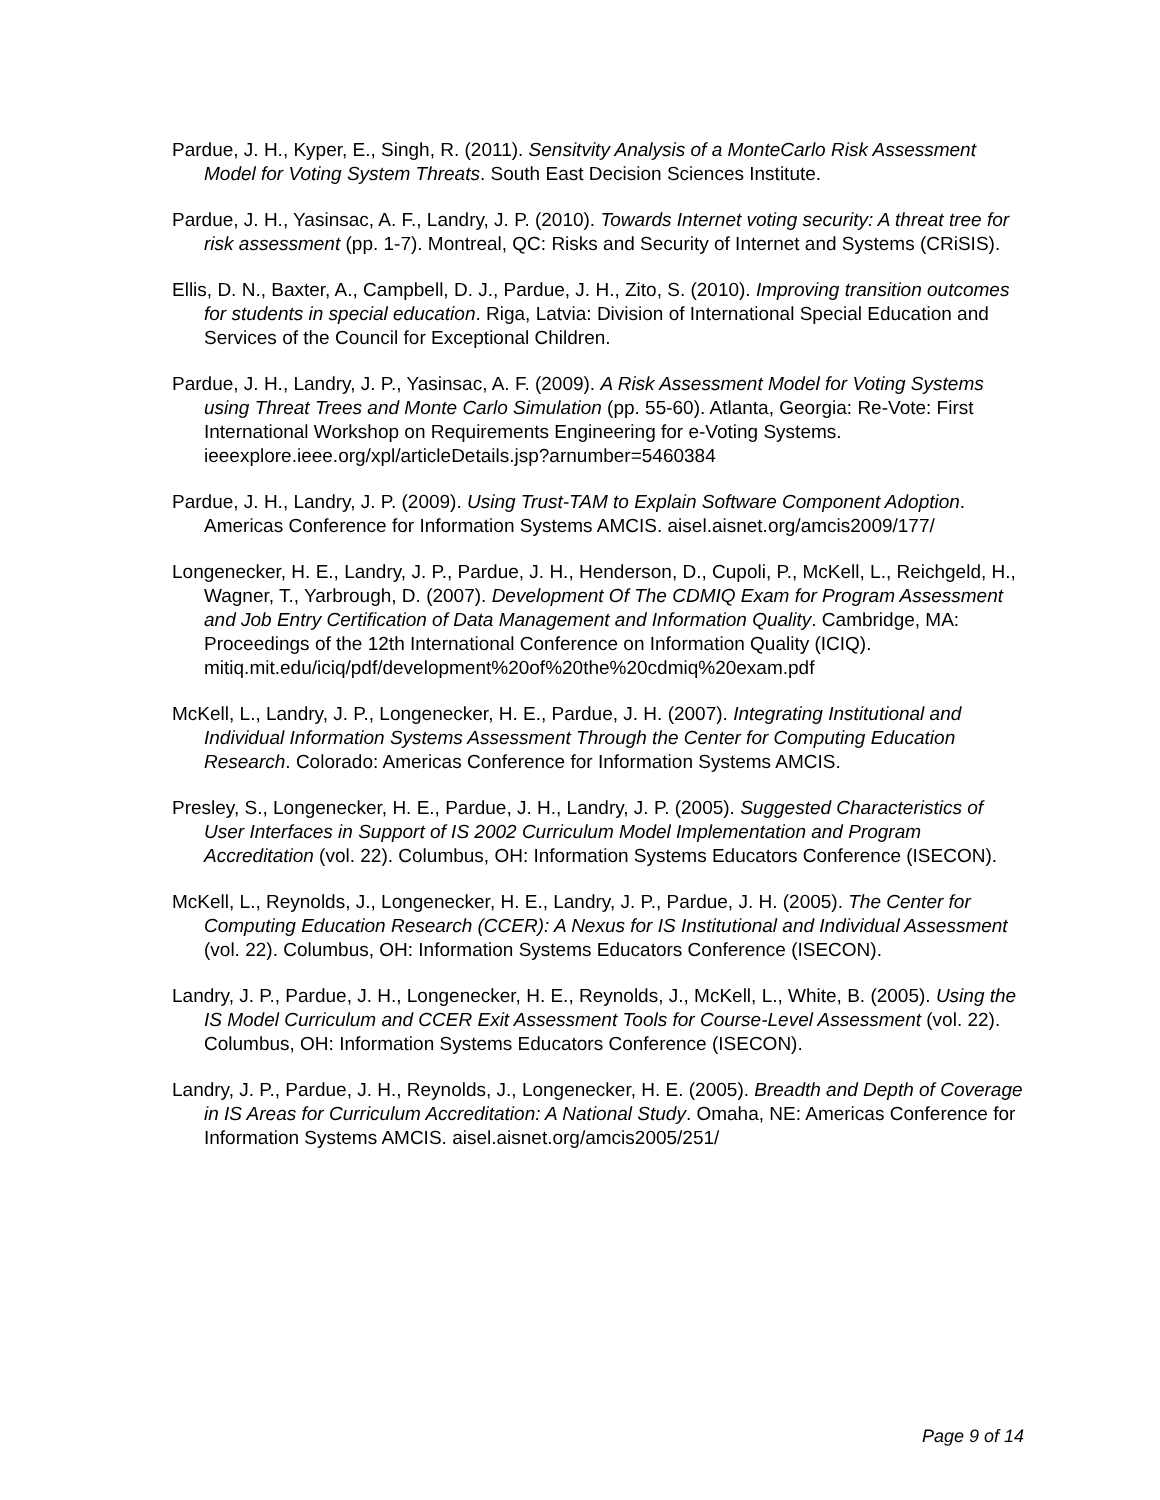Pardue, J. H., Kyper, E., Singh, R. (2011). Sensitvity Analysis of a MonteCarlo Risk Assessment Model for Voting System Threats. South East Decision Sciences Institute.
Pardue, J. H., Yasinsac, A. F., Landry, J. P. (2010). Towards Internet voting security: A threat tree for risk assessment (pp. 1-7). Montreal, QC: Risks and Security of Internet and Systems (CRiSIS).
Ellis, D. N., Baxter, A., Campbell, D. J., Pardue, J. H., Zito, S. (2010). Improving transition outcomes for students in special education. Riga, Latvia: Division of International Special Education and Services of the Council for Exceptional Children.
Pardue, J. H., Landry, J. P., Yasinsac, A. F. (2009). A Risk Assessment Model for Voting Systems using Threat Trees and Monte Carlo Simulation (pp. 55-60). Atlanta, Georgia: Re-Vote: First International Workshop on Requirements Engineering for e-Voting Systems. ieeexplore.ieee.org/xpl/articleDetails.jsp?arnumber=5460384
Pardue, J. H., Landry, J. P. (2009). Using Trust-TAM to Explain Software Component Adoption. Americas Conference for Information Systems AMCIS. aisel.aisnet.org/amcis2009/177/
Longenecker, H. E., Landry, J. P., Pardue, J. H., Henderson, D., Cupoli, P., McKell, L., Reichgeld, H., Wagner, T., Yarbrough, D. (2007). Development Of The CDMIQ Exam for Program Assessment and Job Entry Certification of Data Management and Information Quality. Cambridge, MA: Proceedings of the 12th International Conference on Information Quality (ICIQ). mitiq.mit.edu/iciq/pdf/development%20of%20the%20cdmiq%20exam.pdf
McKell, L., Landry, J. P., Longenecker, H. E., Pardue, J. H. (2007). Integrating Institutional and Individual Information Systems Assessment Through the Center for Computing Education Research. Colorado: Americas Conference for Information Systems AMCIS.
Presley, S., Longenecker, H. E., Pardue, J. H., Landry, J. P. (2005). Suggested Characteristics of User Interfaces in Support of IS 2002 Curriculum Model Implementation and Program Accreditation (vol. 22). Columbus, OH: Information Systems Educators Conference (ISECON).
McKell, L., Reynolds, J., Longenecker, H. E., Landry, J. P., Pardue, J. H. (2005). The Center for Computing Education Research (CCER): A Nexus for IS Institutional and Individual Assessment (vol. 22). Columbus, OH: Information Systems Educators Conference (ISECON).
Landry, J. P., Pardue, J. H., Longenecker, H. E., Reynolds, J., McKell, L., White, B. (2005). Using the IS Model Curriculum and CCER Exit Assessment Tools for Course-Level Assessment (vol. 22). Columbus, OH: Information Systems Educators Conference (ISECON).
Landry, J. P., Pardue, J. H., Reynolds, J., Longenecker, H. E. (2005). Breadth and Depth of Coverage in IS Areas for Curriculum Accreditation: A National Study. Omaha, NE: Americas Conference for Information Systems AMCIS. aisel.aisnet.org/amcis2005/251/
Page 9 of 14